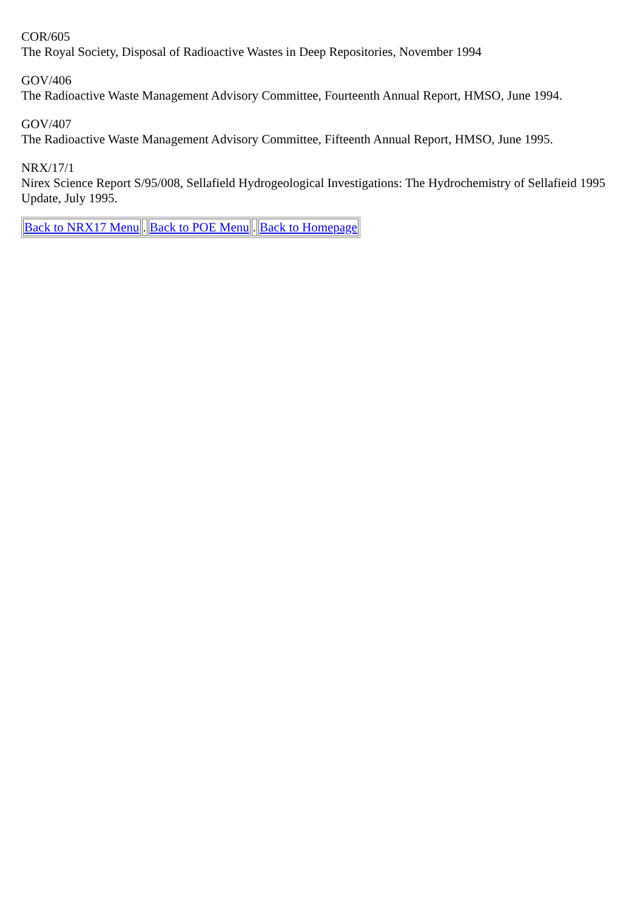COR/605
The Royal Society, Disposal of Radioactive Wastes in Deep Repositories, November 1994
GOV/406
The Radioactive Waste Management Advisory Committee, Fourteenth Annual Report, HMSO, June 1994.
GOV/407
The Radioactive Waste Management Advisory Committee, Fifteenth Annual Report, HMSO, June 1995.
NRX/17/1
Nirex Science Report S/95/008, Sellafield Hydrogeological Investigations: The Hydrochemistry of Sellafieid 1995 Update, July 1995.
| Back to NRX17 Menu | . | Back to POE Menu | . | Back to Homepage |